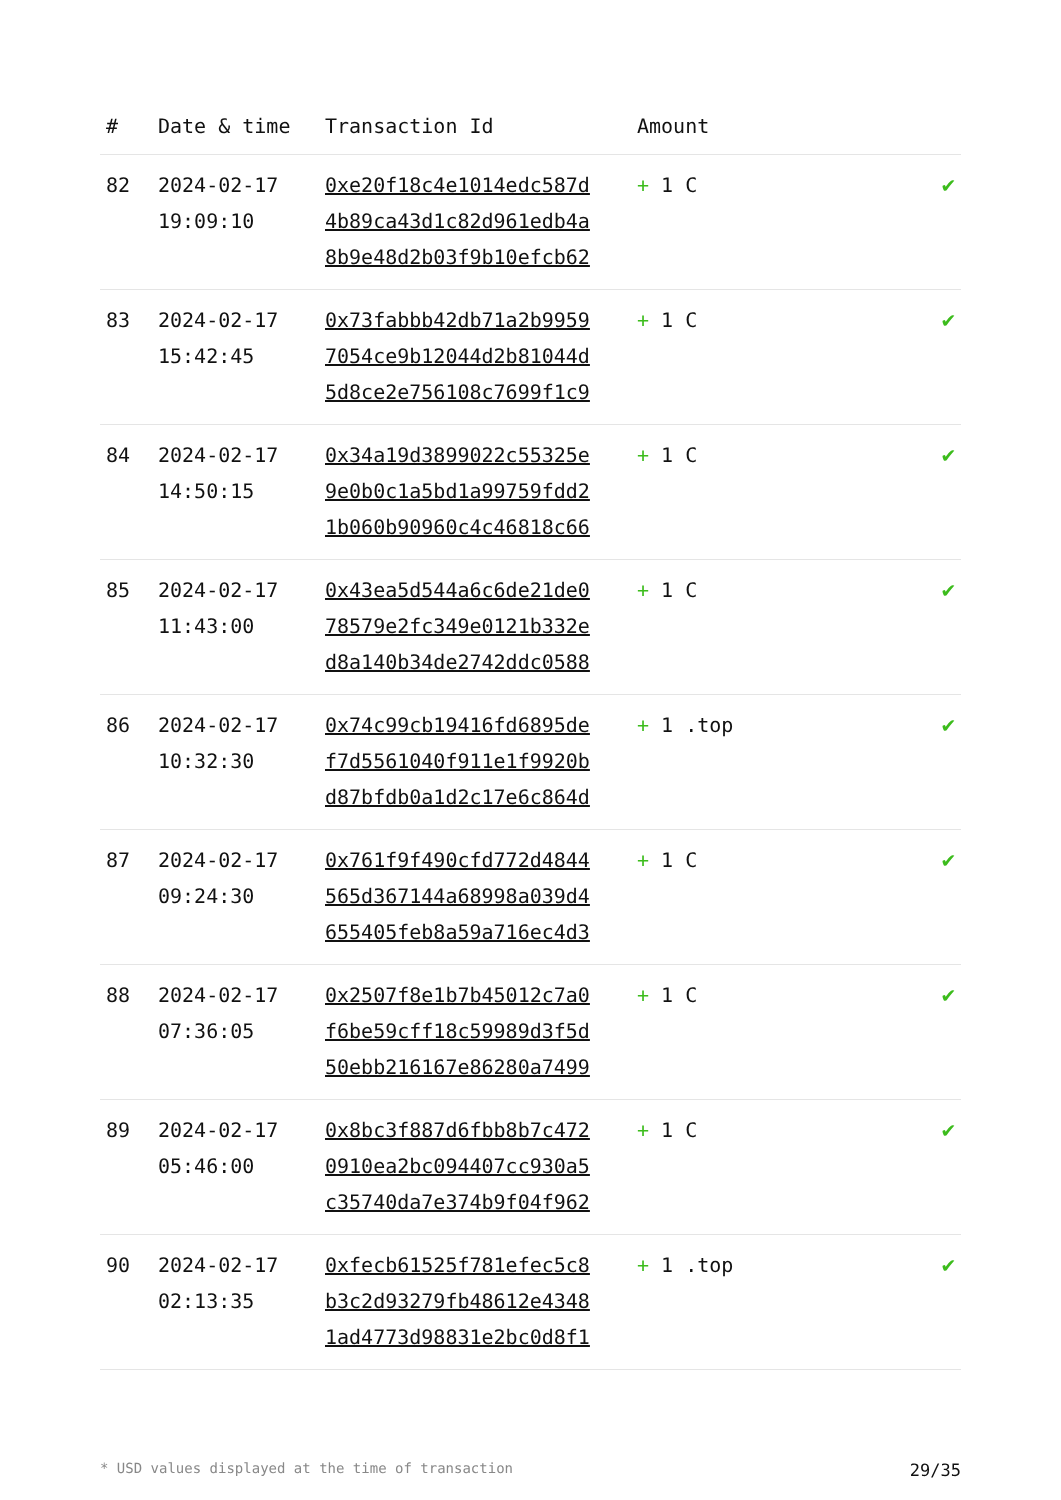| # | Date & time | Transaction Id | Amount | |
| --- | --- | --- | --- | --- |
| 82 | 2024-02-17 19:09:10 | 0xe20f18c4e1014edc587d 4b89ca43d1c82d961edb4a 8b9e48d2b03f9b10efcb62 | + 1 C | ✔ |
| 83 | 2024-02-17 15:42:45 | 0x73fabbb42db71a2b9959 7054ce9b12044d2b81044d 5d8ce2e756108c7699f1c9 | + 1 C | ✔ |
| 84 | 2024-02-17 14:50:15 | 0x34a19d3899022c55325e 9e0b0c1a5bd1a99759fdd2 1b060b90960c4c46818c66 | + 1 C | ✔ |
| 85 | 2024-02-17 11:43:00 | 0x43ea5d544a6c6de21de0 78579e2fc349e0121b332e d8a140b34de2742ddc0588 | + 1 C | ✔ |
| 86 | 2024-02-17 10:32:30 | 0x74c99cb19416fd6895de f7d5561040f911e1f9920b d87bfdb0a1d2c17e6c864d | + 1 .top | ✔ |
| 87 | 2024-02-17 09:24:30 | 0x761f9f490cfd772d4844 565d367144a68998a039d4 655405feb8a59a716ec4d3 | + 1 C | ✔ |
| 88 | 2024-02-17 07:36:05 | 0x2507f8e1b7b45012c7a0 f6be59cff18c59989d3f5d 50ebb216167e86280a7499 | + 1 C | ✔ |
| 89 | 2024-02-17 05:46:00 | 0x8bc3f887d6fbb8b7c472 0910ea2bc094407cc930a5 c35740da7e374b9f04f962 | + 1 C | ✔ |
| 90 | 2024-02-17 02:13:35 | 0xfecb61525f781efec5c8 b3c2d93279fb48612e4348 1ad4773d98831e2bc0d8f1 | + 1 .top | ✔ |
* USD values displayed at the time of transaction 29/35